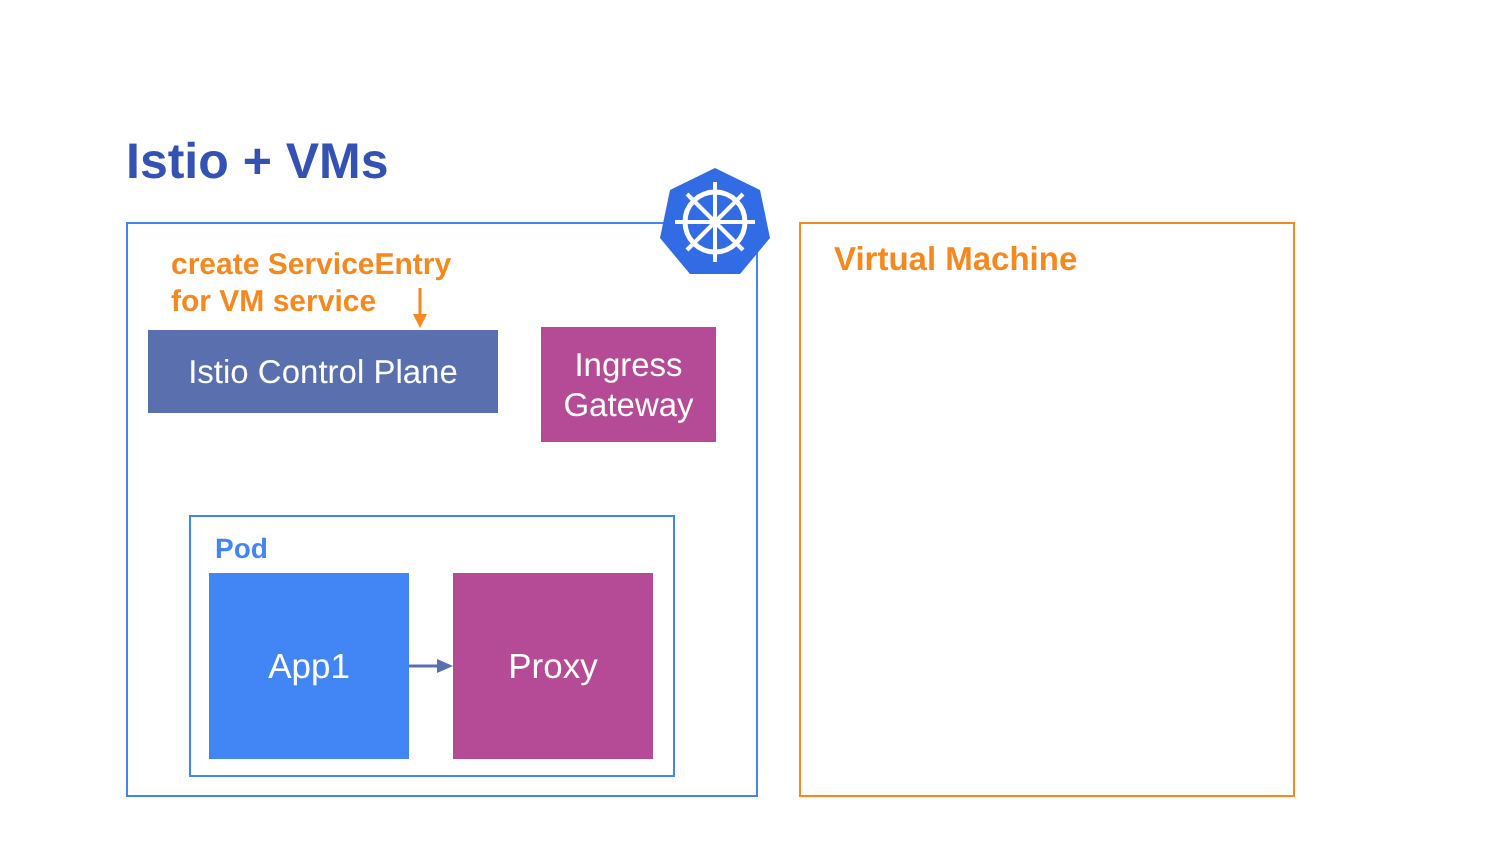Istio + VMs
Virtual Machine
create ServiceEntry
for VM service
Istio Control Plane
Ingress
Gateway
Pod
App1 Proxy